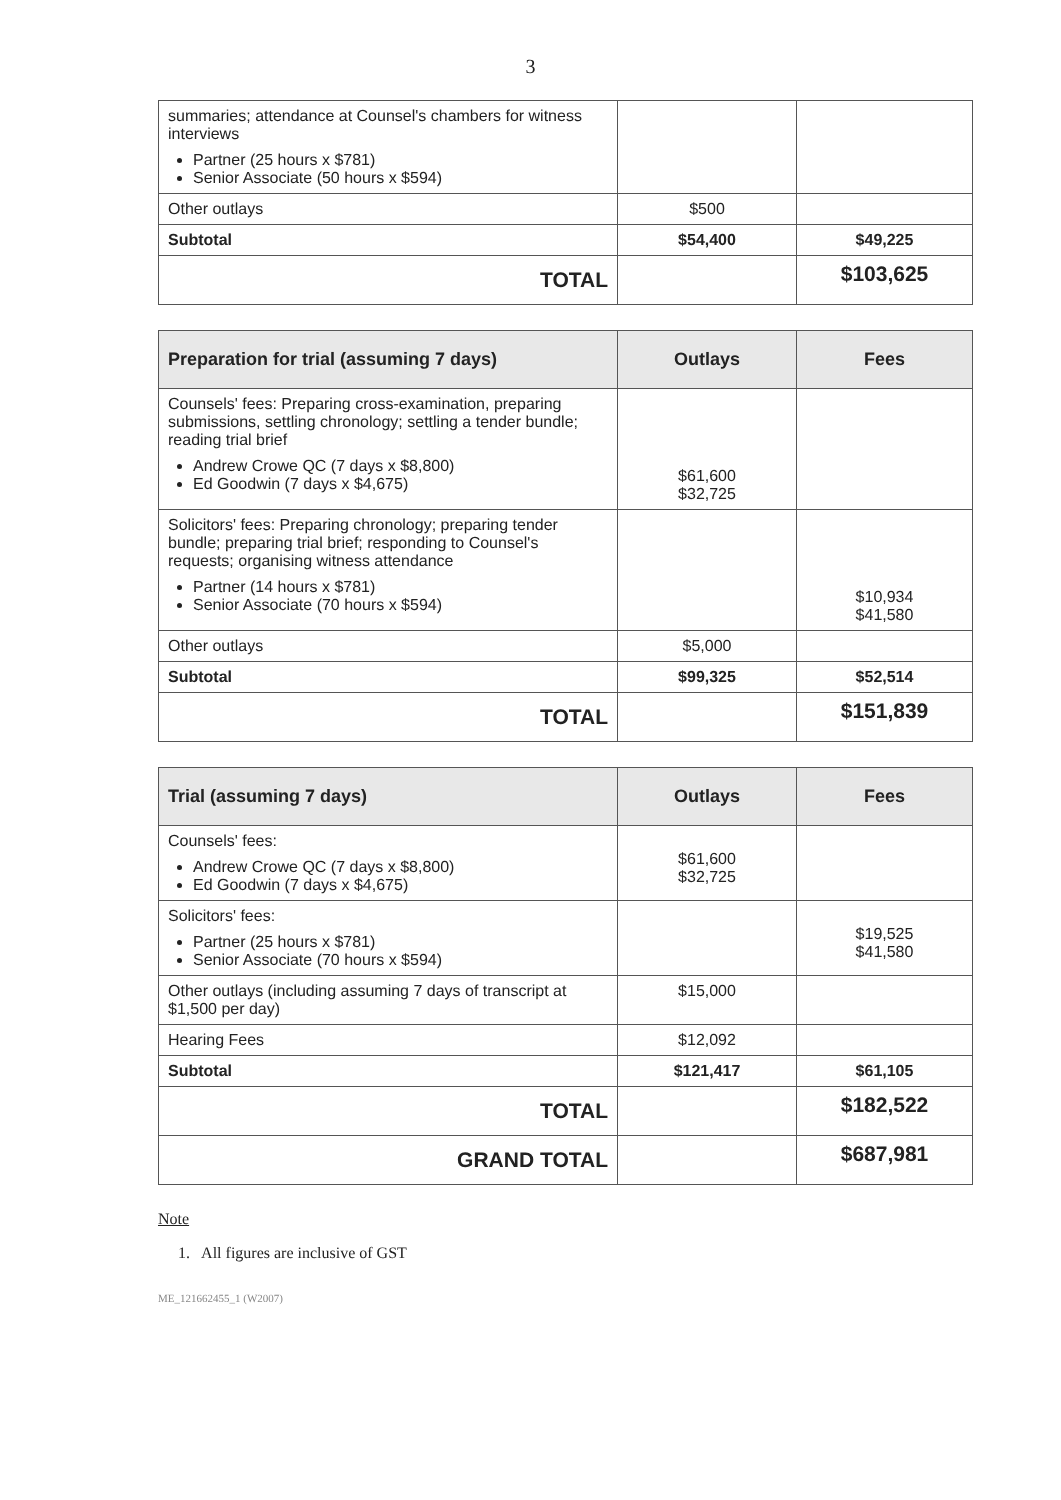3
| summaries; attendance at Counsel's chambers for witness interviews Partner (25 hours x $781) Senior Associate (50 hours x $594) | | |
| Other outlays | $500 | |
| Subtotal | $54,400 | $49,225 |
| TOTAL | | $103,625 |
| Preparation for trial (assuming 7 days) | Outlays | Fees |
| --- | --- | --- |
| Counsels' fees: Preparing cross-examination, preparing submissions, settling chronology; settling a tender bundle; reading trial brief Andrew Crowe QC (7 days x $8,800) Ed Goodwin (7 days x $4,675) | $61,600 $32,725 | |
| Solicitors' fees: Preparing chronology; preparing tender bundle; preparing trial brief; responding to Counsel's requests; organising witness attendance Partner (14 hours x $781) Senior Associate (70 hours x $594) | | $10,934 $41,580 |
| Other outlays | $5,000 | |
| Subtotal | $99,325 | $52,514 |
| TOTAL | | $151,839 |
| Trial (assuming 7 days) | Outlays | Fees |
| --- | --- | --- |
| Counsels' fees: Andrew Crowe QC (7 days x $8,800) Ed Goodwin (7 days x $4,675) | $61,600 $32,725 | |
| Solicitors' fees: Partner (25 hours x $781) Senior Associate (70 hours x $594) | | $19,525 $41,580 |
| Other outlays (including assuming 7 days of transcript at $1,500 per day) | $15,000 | |
| Hearing Fees | $12,092 | |
| Subtotal | $121,417 | $61,105 |
| TOTAL | | $182,522 |
| GRAND TOTAL | | $687,981 |
Note
1. All figures are inclusive of GST
ME_121662455_1 (W2007)